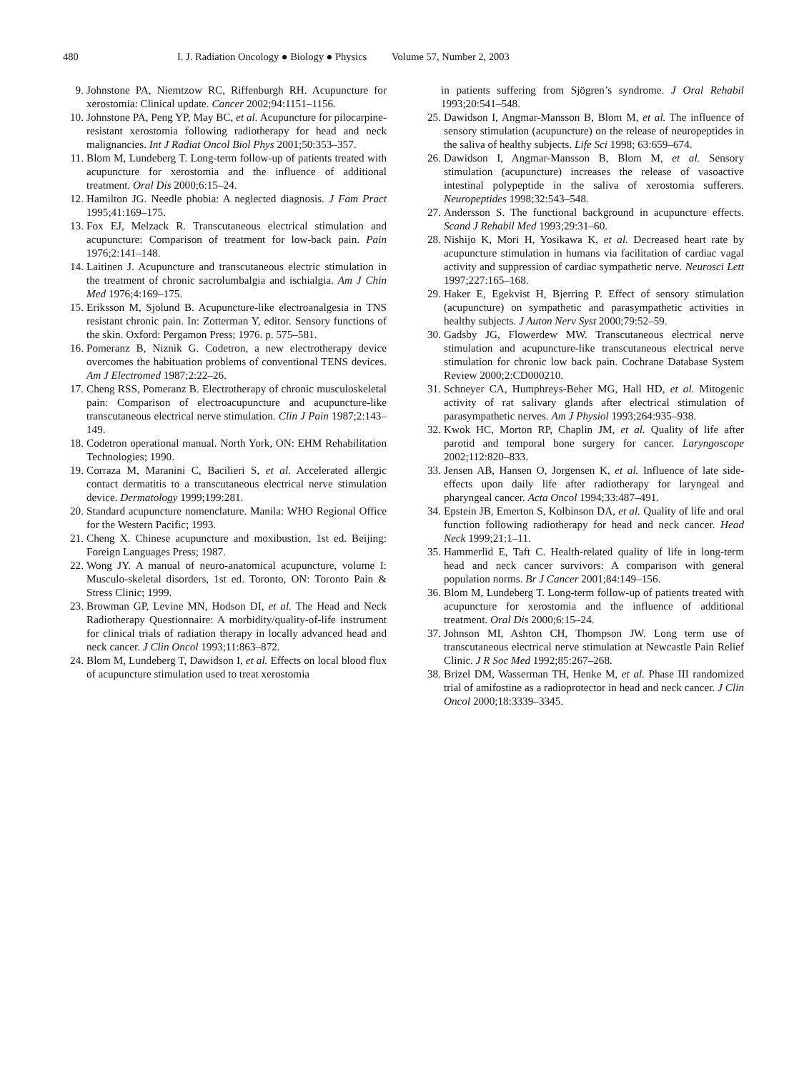480 I. J. Radiation Oncology ● Biology ● Physics Volume 57, Number 2, 2003
9. Johnstone PA, Niemtzow RC, Riffenburgh RH. Acupuncture for xerostomia: Clinical update. Cancer 2002;94:1151–1156.
10. Johnstone PA, Peng YP, May BC, et al. Acupuncture for pilocarpine-resistant xerostomia following radiotherapy for head and neck malignancies. Int J Radiat Oncol Biol Phys 2001;50:353–357.
11. Blom M, Lundeberg T. Long-term follow-up of patients treated with acupuncture for xerostomia and the influence of additional treatment. Oral Dis 2000;6:15–24.
12. Hamilton JG. Needle phobia: A neglected diagnosis. J Fam Pract 1995;41:169–175.
13. Fox EJ, Melzack R. Transcutaneous electrical stimulation and acupuncture: Comparison of treatment for low-back pain. Pain 1976;2:141–148.
14. Laitinen J. Acupuncture and transcutaneous electric stimulation in the treatment of chronic sacrolumbalgia and ischialgia. Am J Chin Med 1976;4:169–175.
15. Eriksson M, Sjolund B. Acupuncture-like electroanalgesia in TNS resistant chronic pain. In: Zotterman Y, editor. Sensory functions of the skin. Oxford: Pergamon Press; 1976. p. 575–581.
16. Pomeranz B, Niznik G. Codetron, a new electrotherapy device overcomes the habituation problems of conventional TENS devices. Am J Electromed 1987;2:22–26.
17. Cheng RSS, Pomeranz B. Electrotherapy of chronic musculoskeletal pain: Comparison of electroacupuncture and acupuncture-like transcutaneous electrical nerve stimulation. Clin J Pain 1987;2:143–149.
18. Codetron operational manual. North York, ON: EHM Rehabilitation Technologies; 1990.
19. Corraza M, Maranini C, Bacilieri S, et al. Accelerated allergic contact dermatitis to a transcutaneous electrical nerve stimulation device. Dermatology 1999;199:281.
20. Standard acupuncture nomenclature. Manila: WHO Regional Office for the Western Pacific; 1993.
21. Cheng X. Chinese acupuncture and moxibustion, 1st ed. Beijing: Foreign Languages Press; 1987.
22. Wong JY. A manual of neuro-anatomical acupuncture, volume I: Musculo-skeletal disorders, 1st ed. Toronto, ON: Toronto Pain & Stress Clinic; 1999.
23. Browman GP, Levine MN, Hodson DI, et al. The Head and Neck Radiotherapy Questionnaire: A morbidity/quality-of-life instrument for clinical trials of radiation therapy in locally advanced head and neck cancer. J Clin Oncol 1993;11:863–872.
24. Blom M, Lundeberg T, Dawidson I, et al. Effects on local blood flux of acupuncture stimulation used to treat xerostomia
in patients suffering from Sjögren’s syndrome. J Oral Rehabil 1993;20:541–548.
25. Dawidson I, Angmar-Mansson B, Blom M, et al. The influence of sensory stimulation (acupuncture) on the release of neuropeptides in the saliva of healthy subjects. Life Sci 1998; 63:659–674.
26. Dawidson I, Angmar-Mansson B, Blom M, et al. Sensory stimulation (acupuncture) increases the release of vasoactive intestinal polypeptide in the saliva of xerostomia sufferers. Neuropeptides 1998;32:543–548.
27. Andersson S. The functional background in acupuncture effects. Scand J Rehabil Med 1993;29:31–60.
28. Nishijo K, Mori H, Yosikawa K, et al. Decreased heart rate by acupuncture stimulation in humans via facilitation of cardiac vagal activity and suppression of cardiac sympathetic nerve. Neurosci Lett 1997;227:165–168.
29. Haker E, Egekvist H, Bjerring P. Effect of sensory stimulation (acupuncture) on sympathetic and parasympathetic activities in healthy subjects. J Auton Nerv Syst 2000;79:52–59.
30. Gadsby JG, Flowerdew MW. Transcutaneous electrical nerve stimulation and acupuncture-like transcutaneous electrical nerve stimulation for chronic low back pain. Cochrane Database System Review 2000;2:CD000210.
31. Schneyer CA, Humphreys-Beher MG, Hall HD, et al. Mitogenic activity of rat salivary glands after electrical stimulation of parasympathetic nerves. Am J Physiol 1993;264:935–938.
32. Kwok HC, Morton RP, Chaplin JM, et al. Quality of life after parotid and temporal bone surgery for cancer. Laryngoscope 2002;112:820–833.
33. Jensen AB, Hansen O, Jorgensen K, et al. Influence of late side-effects upon daily life after radiotherapy for laryngeal and pharyngeal cancer. Acta Oncol 1994;33:487–491.
34. Epstein JB, Emerton S, Kolbinson DA, et al. Quality of life and oral function following radiotherapy for head and neck cancer. Head Neck 1999;21:1–11.
35. Hammerlid E, Taft C. Health-related quality of life in long-term head and neck cancer survivors: A comparison with general population norms. Br J Cancer 2001;84:149–156.
36. Blom M, Lundeberg T. Long-term follow-up of patients treated with acupuncture for xerostomia and the influence of additional treatment. Oral Dis 2000;6:15–24.
37. Johnson MI, Ashton CH, Thompson JW. Long term use of transcutaneous electrical nerve stimulation at Newcastle Pain Relief Clinic. J R Soc Med 1992;85:267–268.
38. Brizel DM, Wasserman TH, Henke M, et al. Phase III randomized trial of amifostine as a radioprotector in head and neck cancer. J Clin Oncol 2000;18:3339–3345.